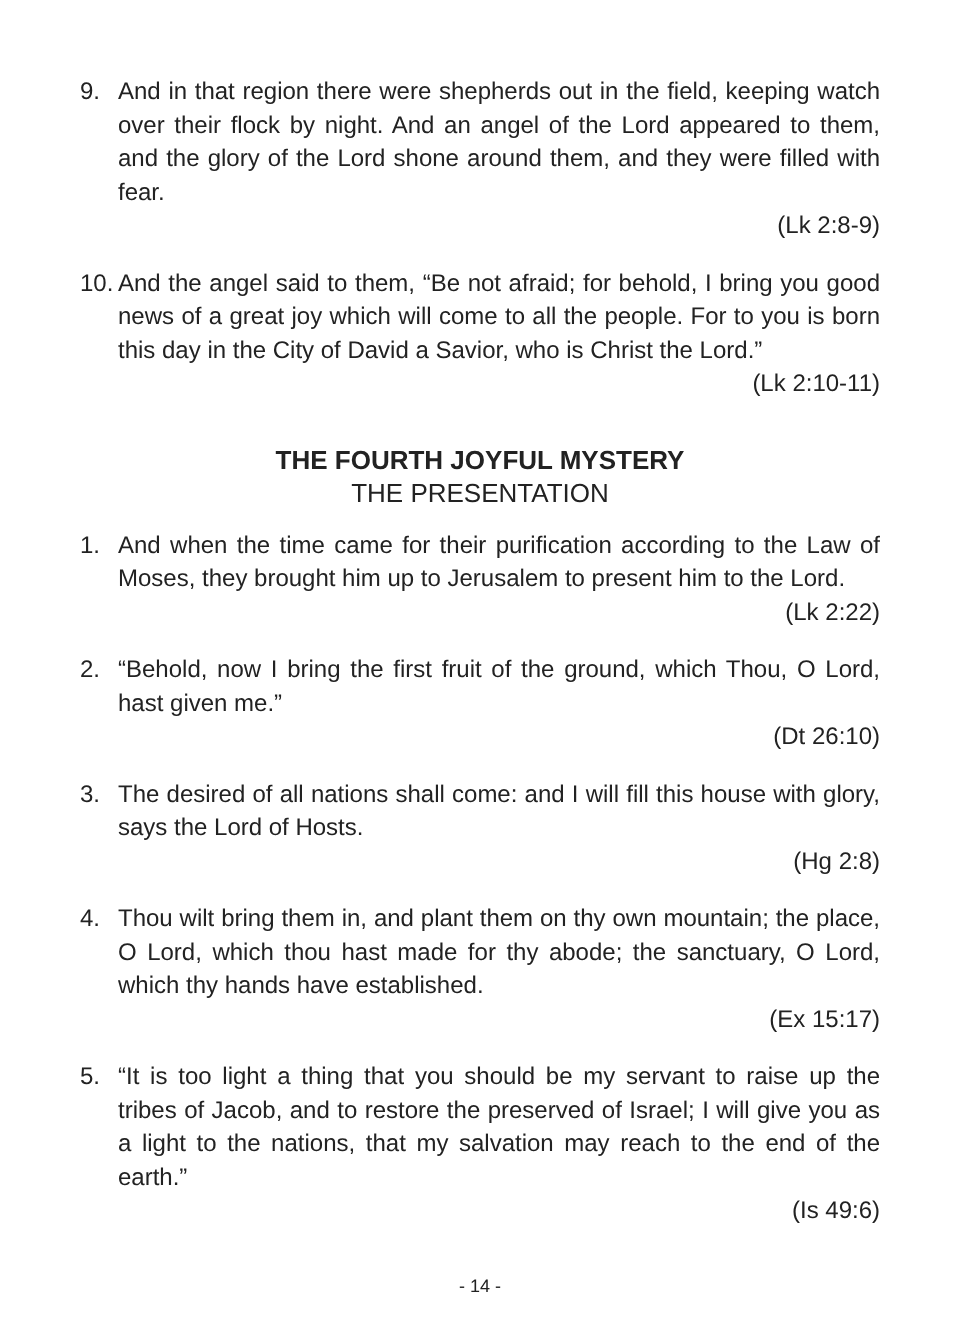9. And in that region there were shepherds out in the field, keeping watch over their flock by night. And an angel of the Lord appeared to them, and the glory of the Lord shone around them, and they were filled with fear.
(Lk 2:8-9)
10.
And the angel said to them, “Be not afraid; for behold, I bring you good news of a great joy which will come to all the people. For to you is born this day in the City of David a Savior, who is Christ the Lord.”
(Lk 2:10-11)
THE FOURTH JOYFUL MYSTERY
THE PRESENTATION
1. And when the time came for their purification according to the Law of Moses, they brought him up to Jerusalem to present him to the Lord.
(Lk 2:22)
2. “Behold, now I bring the first fruit of the ground, which Thou, O Lord, hast given me.”
(Dt 26:10)
3. The desired of all nations shall come: and I will fill this house with glory, says the Lord of Hosts.
(Hg 2:8)
4. Thou wilt bring them in, and plant them on thy own mountain; the place, O Lord, which thou hast made for thy abode; the sanctuary, O Lord, which thy hands have established.
(Ex 15:17)
5. “It is too light a thing that you should be my servant to raise up the tribes of Jacob, and to restore the preserved of Israel; I will give you as a light to the nations, that my salvation may reach to the end of the earth.”
(Is 49:6)
- 14 -